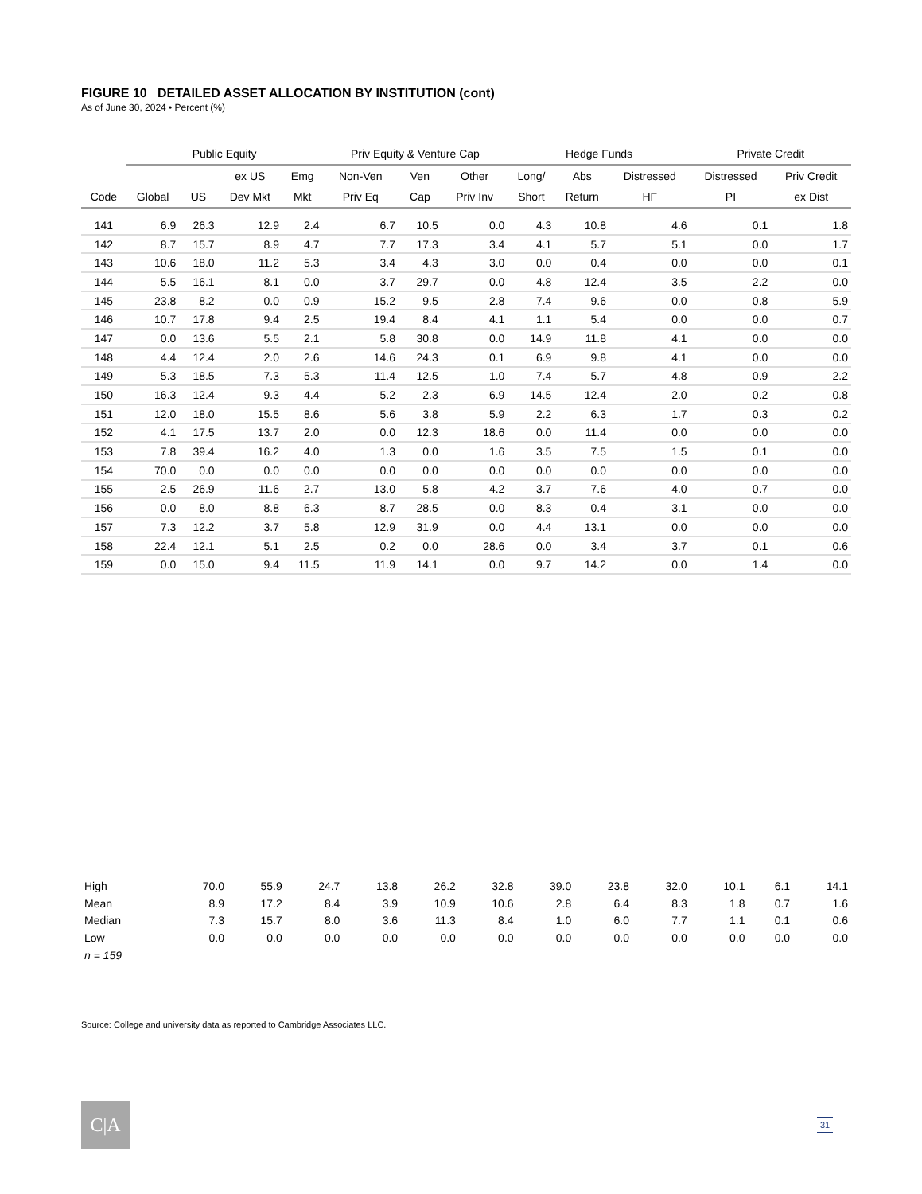FIGURE 10 DETAILED ASSET ALLOCATION BY INSTITUTION (cont)
As of June 30, 2024 • Percent (%)
| | Public Equity | | | | Priv Equity & Venture Cap | | | Hedge Funds | | | Private Credit | |
| --- | --- | --- | --- | --- | --- | --- | --- | --- | --- | --- | --- | --- |
| | | | ex US | Emg | Non-Ven | Ven | Other | Long/ | Abs | Distressed | Distressed | Priv Credit |
| Code | Global | US | Dev Mkt | Mkt | Priv Eq | Cap | Priv Inv | Short | Return | HF | PI | ex Dist |
| 141 | 6.9 | 26.3 | 12.9 | 2.4 | 6.7 | 10.5 | 0.0 | 4.3 | 10.8 | 4.6 | 0.1 | 1.8 |
| 142 | 8.7 | 15.7 | 8.9 | 4.7 | 7.7 | 17.3 | 3.4 | 4.1 | 5.7 | 5.1 | 0.0 | 1.7 |
| 143 | 10.6 | 18.0 | 11.2 | 5.3 | 3.4 | 4.3 | 3.0 | 0.0 | 0.4 | 0.0 | 0.0 | 0.1 |
| 144 | 5.5 | 16.1 | 8.1 | 0.0 | 3.7 | 29.7 | 0.0 | 4.8 | 12.4 | 3.5 | 2.2 | 0.0 |
| 145 | 23.8 | 8.2 | 0.0 | 0.9 | 15.2 | 9.5 | 2.8 | 7.4 | 9.6 | 0.0 | 0.8 | 5.9 |
| 146 | 10.7 | 17.8 | 9.4 | 2.5 | 19.4 | 8.4 | 4.1 | 1.1 | 5.4 | 0.0 | 0.0 | 0.7 |
| 147 | 0.0 | 13.6 | 5.5 | 2.1 | 5.8 | 30.8 | 0.0 | 14.9 | 11.8 | 4.1 | 0.0 | 0.0 |
| 148 | 4.4 | 12.4 | 2.0 | 2.6 | 14.6 | 24.3 | 0.1 | 6.9 | 9.8 | 4.1 | 0.0 | 0.0 |
| 149 | 5.3 | 18.5 | 7.3 | 5.3 | 11.4 | 12.5 | 1.0 | 7.4 | 5.7 | 4.8 | 0.9 | 2.2 |
| 150 | 16.3 | 12.4 | 9.3 | 4.4 | 5.2 | 2.3 | 6.9 | 14.5 | 12.4 | 2.0 | 0.2 | 0.8 |
| 151 | 12.0 | 18.0 | 15.5 | 8.6 | 5.6 | 3.8 | 5.9 | 2.2 | 6.3 | 1.7 | 0.3 | 0.2 |
| 152 | 4.1 | 17.5 | 13.7 | 2.0 | 0.0 | 12.3 | 18.6 | 0.0 | 11.4 | 0.0 | 0.0 | 0.0 |
| 153 | 7.8 | 39.4 | 16.2 | 4.0 | 1.3 | 0.0 | 1.6 | 3.5 | 7.5 | 1.5 | 0.1 | 0.0 |
| 154 | 70.0 | 0.0 | 0.0 | 0.0 | 0.0 | 0.0 | 0.0 | 0.0 | 0.0 | 0.0 | 0.0 | 0.0 |
| 155 | 2.5 | 26.9 | 11.6 | 2.7 | 13.0 | 5.8 | 4.2 | 3.7 | 7.6 | 4.0 | 0.7 | 0.0 |
| 156 | 0.0 | 8.0 | 8.8 | 6.3 | 8.7 | 28.5 | 0.0 | 8.3 | 0.4 | 3.1 | 0.0 | 0.0 |
| 157 | 7.3 | 12.2 | 3.7 | 5.8 | 12.9 | 31.9 | 0.0 | 4.4 | 13.1 | 0.0 | 0.0 | 0.0 |
| 158 | 22.4 | 12.1 | 5.1 | 2.5 | 0.2 | 0.0 | 28.6 | 0.0 | 3.4 | 3.7 | 0.1 | 0.6 |
| 159 | 0.0 | 15.0 | 9.4 | 11.5 | 11.9 | 14.1 | 0.0 | 9.7 | 14.2 | 0.0 | 1.4 | 0.0 |
| High | 70.0 | 55.9 | 24.7 | 13.8 | 26.2 | 32.8 | 39.0 | 23.8 | 32.0 | 10.1 | 6.1 | 14.1 |
| Mean | 8.9 | 17.2 | 8.4 | 3.9 | 10.9 | 10.6 | 2.8 | 6.4 | 8.3 | 1.8 | 0.7 | 1.6 |
| Median | 7.3 | 15.7 | 8.0 | 3.6 | 11.3 | 8.4 | 1.0 | 6.0 | 7.7 | 1.1 | 0.1 | 0.6 |
| Low | 0.0 | 0.0 | 0.0 | 0.0 | 0.0 | 0.0 | 0.0 | 0.0 | 0.0 | 0.0 | 0.0 | 0.0 |
| n = 159 | | | | | | | | | | | | |
Source: College and university data as reported to Cambridge Associates LLC.
C|A 31